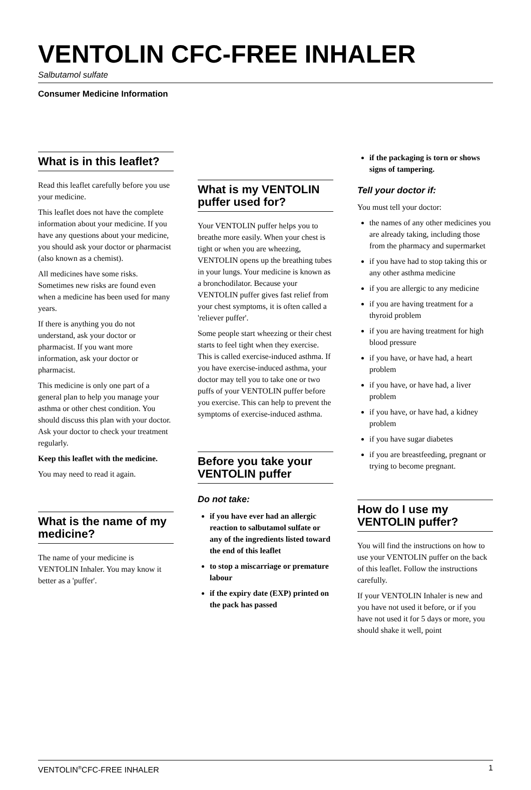VENTOLIN CFC-FREE INHALER
Salbutamol sulfate
Consumer Medicine Information
What is in this leaflet?
Read this leaflet carefully before you use your medicine.
This leaflet does not have the complete information about your medicine. If you have any questions about your medicine, you should ask your doctor or pharmacist (also known as a chemist).
All medicines have some risks. Sometimes new risks are found even when a medicine has been used for many years.
If there is anything you do not understand, ask your doctor or pharmacist. If you want more information, ask your doctor or pharmacist.
This medicine is only one part of a general plan to help you manage your asthma or other chest condition. You should discuss this plan with your doctor. Ask your doctor to check your treatment regularly.
Keep this leaflet with the medicine.
You may need to read it again.
What is the name of my medicine?
The name of your medicine is VENTOLIN Inhaler. You may know it better as a 'puffer'.
What is my VENTOLIN puffer used for?
Your VENTOLIN puffer helps you to breathe more easily. When your chest is tight or when you are wheezing, VENTOLIN opens up the breathing tubes in your lungs. Your medicine is known as a bronchodilator. Because your VENTOLIN puffer gives fast relief from your chest symptoms, it is often called a 'reliever puffer'.
Some people start wheezing or their chest starts to feel tight when they exercise. This is called exercise-induced asthma. If you have exercise-induced asthma, your doctor may tell you to take one or two puffs of your VENTOLIN puffer before you exercise. This can help to prevent the symptoms of exercise-induced asthma.
Before you take your VENTOLIN puffer
Do not take:
if you have ever had an allergic reaction to salbutamol sulfate or any of the ingredients listed toward the end of this leaflet
to stop a miscarriage or premature labour
if the expiry date (EXP) printed on the pack has passed
if the packaging is torn or shows signs of tampering.
Tell your doctor if:
You must tell your doctor:
the names of any other medicines you are already taking, including those from the pharmacy and supermarket
if you have had to stop taking this or any other asthma medicine
if you are allergic to any medicine
if you are having treatment for a thyroid problem
if you are having treatment for high blood pressure
if you have, or have had, a heart problem
if you have, or have had, a liver problem
if you have, or have had, a kidney problem
if you have sugar diabetes
if you are breastfeeding, pregnant or trying to become pregnant.
How do I use my VENTOLIN puffer?
You will find the instructions on how to use your VENTOLIN puffer on the back of this leaflet. Follow the instructions carefully.
If your VENTOLIN Inhaler is new and you have not used it before, or if you have not used it for 5 days or more, you should shake it well, point
VENTOLIN<sup>®</sup>CFC-FREE INHALER 1